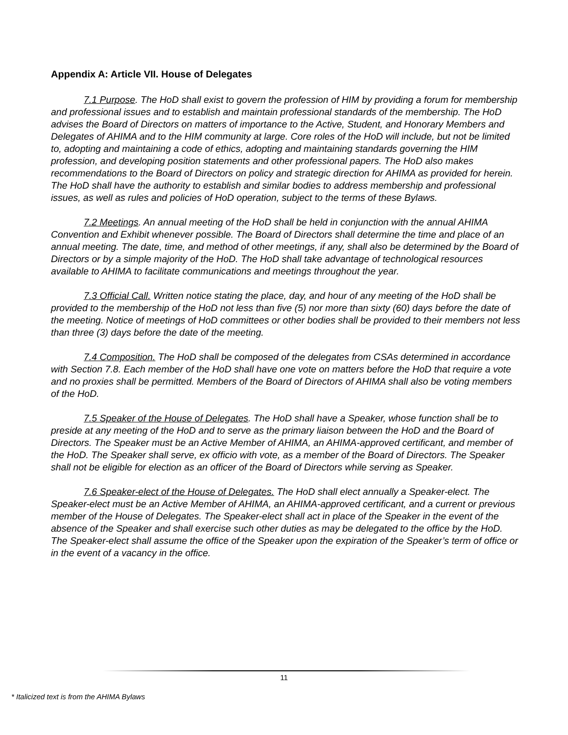Appendix A: Article VII. House of Delegates
7.1 Purpose. The HoD shall exist to govern the profession of HIM by providing a forum for membership and professional issues and to establish and maintain professional standards of the membership. The HoD advises the Board of Directors on matters of importance to the Active, Student, and Honorary Members and Delegates of AHIMA and to the HIM community at large. Core roles of the HoD will include, but not be limited to, adopting and maintaining a code of ethics, adopting and maintaining standards governing the HIM profession, and developing position statements and other professional papers. The HoD also makes recommendations to the Board of Directors on policy and strategic direction for AHIMA as provided for herein. The HoD shall have the authority to establish and similar bodies to address membership and professional issues, as well as rules and policies of HoD operation, subject to the terms of these Bylaws.
7.2 Meetings. An annual meeting of the HoD shall be held in conjunction with the annual AHIMA Convention and Exhibit whenever possible. The Board of Directors shall determine the time and place of an annual meeting. The date, time, and method of other meetings, if any, shall also be determined by the Board of Directors or by a simple majority of the HoD. The HoD shall take advantage of technological resources available to AHIMA to facilitate communications and meetings throughout the year.
7.3 Official Call. Written notice stating the place, day, and hour of any meeting of the HoD shall be provided to the membership of the HoD not less than five (5) nor more than sixty (60) days before the date of the meeting. Notice of meetings of HoD committees or other bodies shall be provided to their members not less than three (3) days before the date of the meeting.
7.4 Composition. The HoD shall be composed of the delegates from CSAs determined in accordance with Section 7.8. Each member of the HoD shall have one vote on matters before the HoD that require a vote and no proxies shall be permitted. Members of the Board of Directors of AHIMA shall also be voting members of the HoD.
7.5 Speaker of the House of Delegates. The HoD shall have a Speaker, whose function shall be to preside at any meeting of the HoD and to serve as the primary liaison between the HoD and the Board of Directors. The Speaker must be an Active Member of AHIMA, an AHIMA-approved certificant, and member of the HoD. The Speaker shall serve, ex officio with vote, as a member of the Board of Directors. The Speaker shall not be eligible for election as an officer of the Board of Directors while serving as Speaker.
7.6 Speaker-elect of the House of Delegates. The HoD shall elect annually a Speaker-elect. The Speaker-elect must be an Active Member of AHIMA, an AHIMA-approved certificant, and a current or previous member of the House of Delegates. The Speaker-elect shall act in place of the Speaker in the event of the absence of the Speaker and shall exercise such other duties as may be delegated to the office by the HoD. The Speaker-elect shall assume the office of the Speaker upon the expiration of the Speaker’s term of office or in the event of a vacancy in the office.
11
* Italicized text is from the AHIMA Bylaws